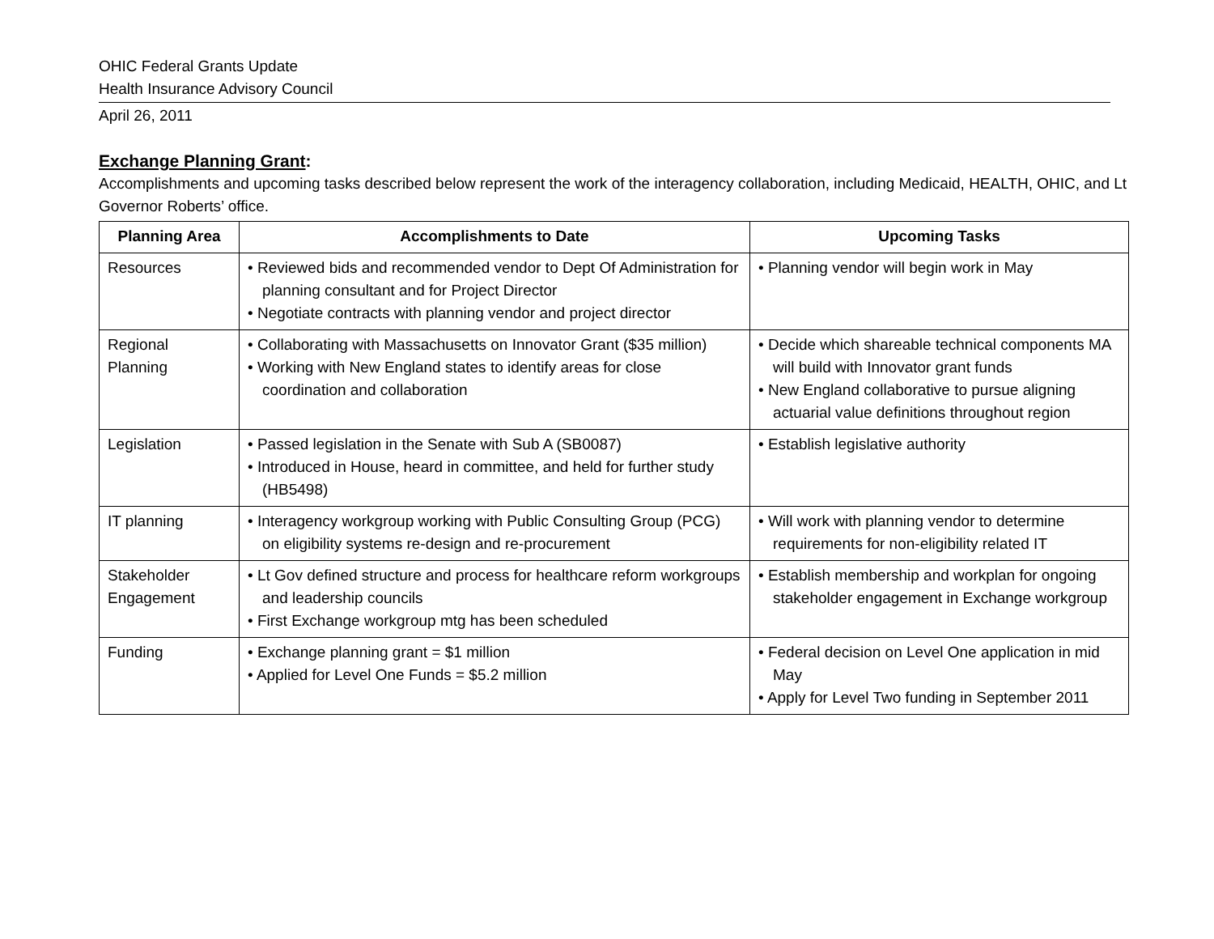OHIC Federal Grants Update
Health Insurance Advisory Council
April 26, 2011
Exchange Planning Grant:
Accomplishments and upcoming tasks described below represent the work of the interagency collaboration, including Medicaid, HEALTH, OHIC, and Lt Governor Roberts’ office.
| Planning Area | Accomplishments to Date | Upcoming Tasks |
| --- | --- | --- |
| Resources | • Reviewed bids and recommended vendor to Dept Of Administration for planning consultant and for Project Director • Negotiate contracts with planning vendor and project director | • Planning vendor will begin work in May |
| Regional Planning | • Collaborating with Massachusetts on Innovator Grant ($35 million) • Working with New England states to identify areas for close coordination and collaboration | • Decide which shareable technical components MA will build with Innovator grant funds • New England collaborative to pursue aligning actuarial value definitions throughout region |
| Legislation | • Passed legislation in the Senate with Sub A (SB0087) • Introduced in House, heard in committee, and held for further study (HB5498) | • Establish legislative authority |
| IT planning | • Interagency workgroup working with Public Consulting Group (PCG) on eligibility systems re-design and re-procurement | • Will work with planning vendor to determine requirements for non-eligibility related IT |
| Stakeholder Engagement | • Lt Gov defined structure and process for healthcare reform workgroups and leadership councils • First Exchange workgroup mtg has been scheduled | • Establish membership and workplan for ongoing stakeholder engagement in Exchange workgroup |
| Funding | • Exchange planning grant = $1 million • Applied for Level One Funds = $5.2 million | • Federal decision on Level One application in mid May • Apply for Level Two funding in September 2011 |